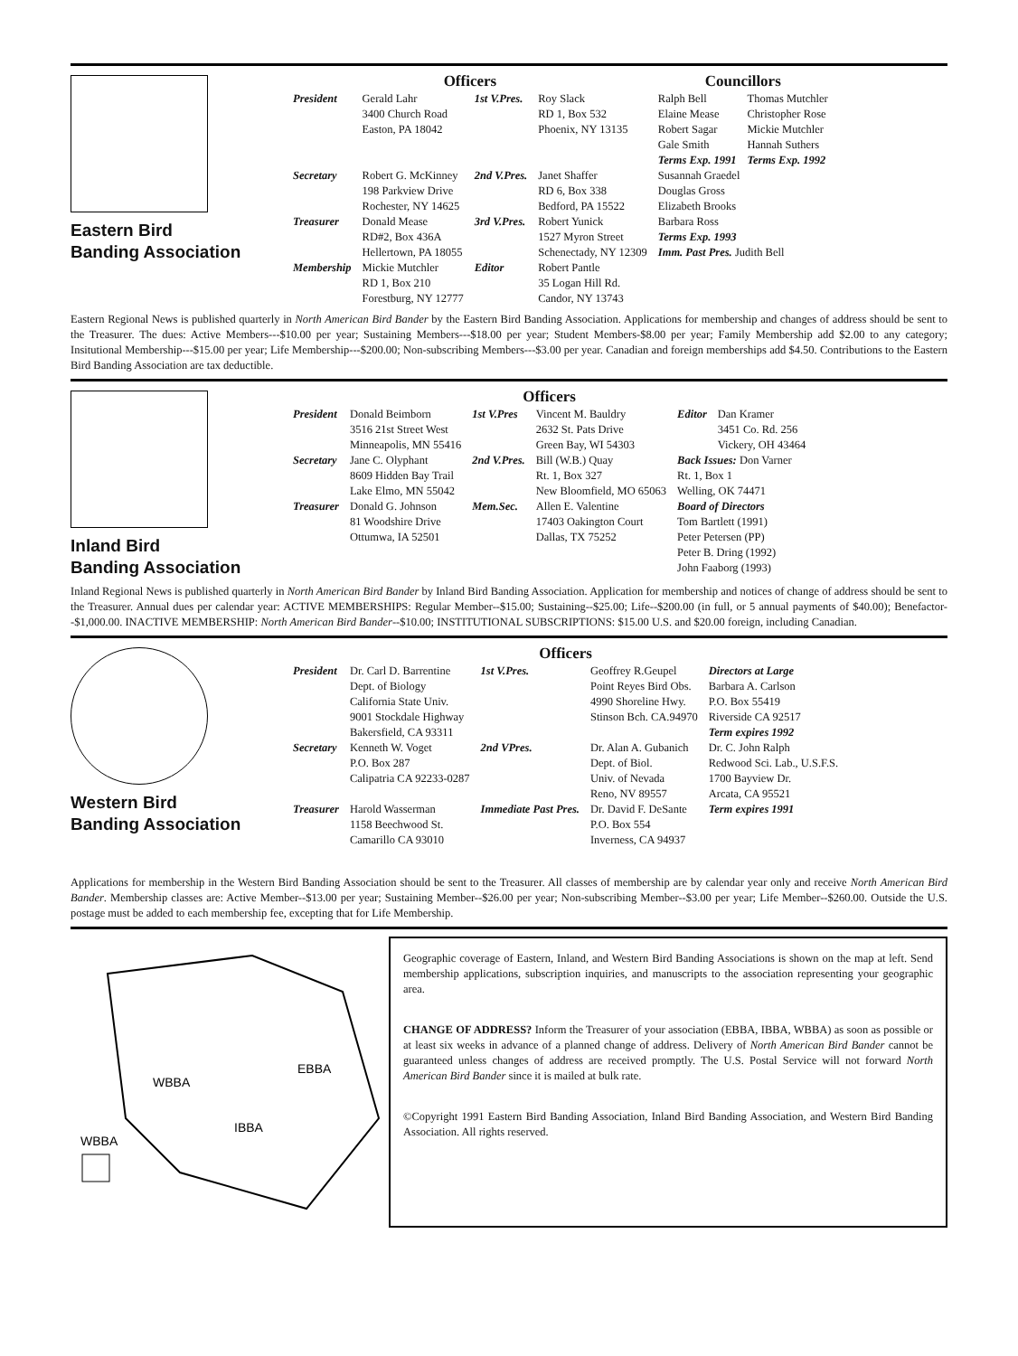Eastern Bird
Banding Association
| Officers | | | | Councillors | |
| --- | --- | --- | --- | --- | --- |
| President | Gerald Lahr 3400 Church Road Easton, PA 18042 | 1st V.Pres. | Roy Slack RD 1, Box 532 Phoenix, NY 13135 | Ralph Bell Elaine Mease Robert Sagar Gale Smith Terms Exp. 1991 | Thomas Mutchler Christopher Rose Mickie Mutchler Hannah Suthers Terms Exp. 1992 |
| Secretary | Robert G. McKinney 198 Parkview Drive Rochester, NY 14625 | 2nd V.Pres. | Janet Shaffer RD 6, Box 338 Bedford, PA 15522 | Susannah Graedel Douglas Gross Elizabeth Brooks Barbara Ross Terms Exp. 1993 Imm. Past Pres. Judith Bell | |
| Treasurer | Donald Mease RD#2, Box 436A Hellertown, PA 18055 | 3rd V.Pres. | Robert Yunick 1527 Myron Street Schenectady, NY 12309 | | |
| Membership | Mickie Mutchler RD 1, Box 210 Forestburg, NY 12777 | Editor | Robert Pantle 35 Logan Hill Rd. Candor, NY 13743 | | |
Eastern Regional News is published quarterly in North American Bird Bander by the Eastern Bird Banding Association. Applications for membership and changes of address should be sent to the Treasurer. The dues: Active Members---$10.00 per year; Sustaining Members---$18.00 per year; Student Members-$8.00 per year; Family Membership add $2.00 to any category; Insitutional Membership---$15.00 per year; Life Membership---$200.00; Non-subscribing Members---$3.00 per year. Canadian and foreign memberships add $4.50. Contributions to the Eastern Bird Banding Association are tax deductible.
Inland Bird
Banding Association
| Officers | | | | | |
| --- | --- | --- | --- | --- | --- |
| President | Donald Beimborn 3516 21st Street West Minneapolis, MN 55416 | 1st V.Pres | Vincent M. Bauldry 2632 St. Pats Drive Green Bay, WI 54303 | Editor | Dan Kramer 3451 Co. Rd. 256 Vickery, OH 43464 |
| Secretary | Jane C. Olyphant 8609 Hidden Bay Trail Lake Elmo, MN 55042 | 2nd V.Pres. | Bill (W.B.) Quay Rt. 1, Box 327 New Bloomfield, MO 65063 | Back Issues: Don Varner Rt. 1, Box 1 Welling, OK 74471 | |
| Treasurer | Donald G. Johnson 81 Woodshire Drive Ottumwa, IA 52501 | Mem.Sec. | Allen E. Valentine 17403 Oakington Court Dallas, TX 75252 | Board of Directors Tom Bartlett (1991) Peter Petersen (PP) Peter B. Dring (1992) John Faaborg (1993) | |
Inland Regional News is published quarterly in North American Bird Bander by Inland Bird Banding Association. Application for membership and notices of change of address should be sent to the Treasurer. Annual dues per calendar year: ACTIVE MEMBERSHIPS: Regular Member--$15.00; Sustaining--$25.00; Life--$200.00 (in full, or 5 annual payments of $40.00); Benefactor--$1,000.00. INACTIVE MEMBERSHIP: North American Bird Bander--$10.00; INSTITUTIONAL SUBSCRIPTIONS: $15.00 U.S. and $20.00 foreign, including Canadian.
Western Bird
Banding Association
| Officers | | | | |
| --- | --- | --- | --- | --- |
| President | Dr. Carl D. Barrentine Dept. of Biology California State Univ. 9001 Stockdale Highway Bakersfield, CA 93311 | 1st V.Pres. | Geoffrey R.Geupel Point Reyes Bird Obs. 4990 Shoreline Hwy. Stinson Bch. CA.94970 | Directors at Large Barbara A. Carlson P.O. Box 55419 Riverside CA 92517 Term expires 1992 |
| Secretary | Kenneth W. Voget P.O. Box 287 Calipatria CA 92233-0287 | 2nd VPres. | Dr. Alan A. Gubanich Dept. of Biol. Univ. of Nevada Reno, NV 89557 | Dr. C. John Ralph Redwood Sci. Lab., U.S.F.S. 1700 Bayview Dr. Arcata, CA 95521 Term expires 1991 |
| Treasurer | Harold Wasserman 1158 Beechwood St. Camarillo CA 93010 | Immediate Past Pres. | Dr. David F. DeSante P.O. Box 554 Inverness, CA 94937 | |
Applications for membership in the Western Bird Banding Association should be sent to the Treasurer. All classes of membership are by calendar year only and receive North American Bird Bander. Membership classes are: Active Member--$13.00 per year; Sustaining Member--$26.00 per year; Non-subscribing Member--$3.00 per year; Life Member--$260.00. Outside the U.S. postage must be added to each membership fee, excepting that for Life Membership.
WBBA
EBBA
IBBA
WBBA
Geographic coverage of Eastern, Inland, and Western Bird Banding Associations is shown on the map at left. Send membership applications, subscription inquiries, and manuscripts to the association representing your geographic area.
CHANGE OF ADDRESS? Inform the Treasurer of your association (EBBA, IBBA, WBBA) as soon as possible or at least six weeks in advance of a planned change of address. Delivery of North American Bird Bander cannot be guaranteed unless changes of address are received promptly. The U.S. Postal Service will not forward North American Bird Bander since it is mailed at bulk rate.
©Copyright 1991 Eastern Bird Banding Association, Inland Bird Banding Association, and Western Bird Banding Association. All rights reserved.